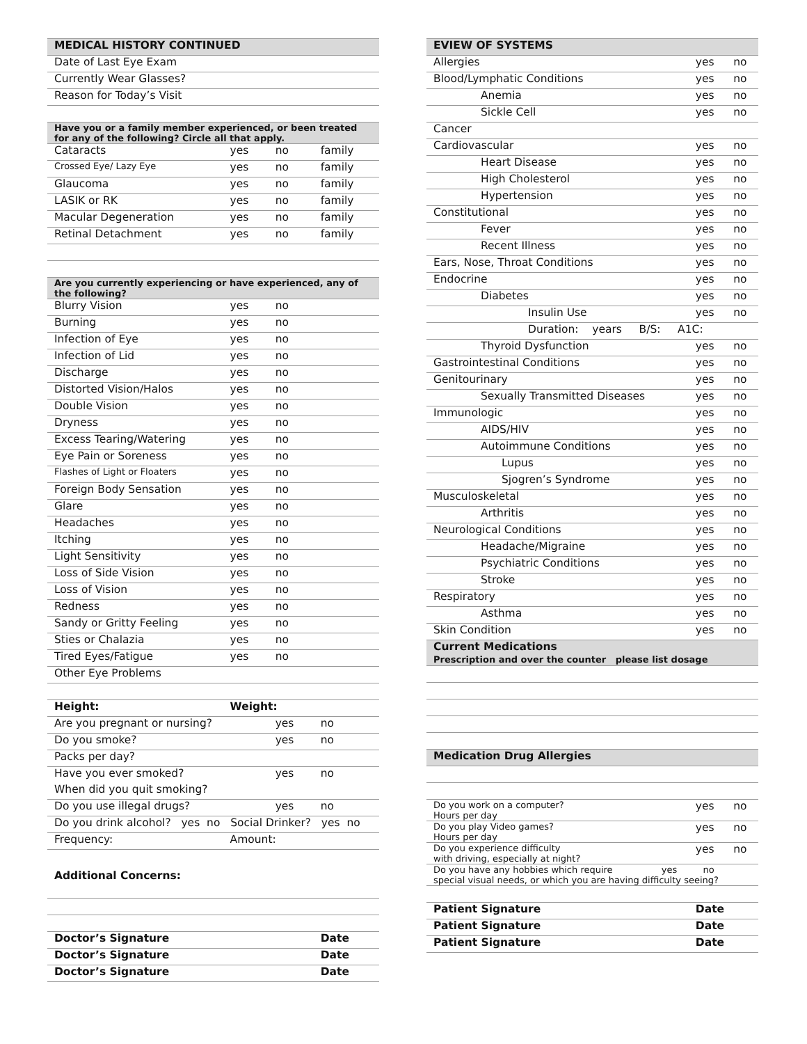| MEDICAL HISTORY CONTINUED | | | |
| --- | --- | --- | --- |
| Date of Last Eye Exam | | | |
| Currently Wear Glasses? | | | |
| Reason for Today’s Visit | | | |
| Have you or a family member experienced, or been treated for any of the following? Circle all that apply. | | | |
| Cataracts | yes | no | family |
| Crossed Eye/ Lazy Eye | yes | no | family |
| Glaucoma | yes | no | family |
| LASIK or RK | yes | no | family |
| Macular Degeneration | yes | no | family |
| Retinal Detachment | yes | no | family |
| Are you currently experiencing or have experienced, any of the following? | | | |
| Blurry Vision | yes | no | |
| Burning | yes | no | |
| Infection of Eye | yes | no | |
| Infection of Lid | yes | no | |
| Discharge | yes | no | |
| Distorted Vision/Halos | yes | no | |
| Double Vision | yes | no | |
| Dryness | yes | no | |
| Excess Tearing/Watering | yes | no | |
| Eye Pain or Soreness | yes | no | |
| Flashes of Light or Floaters | yes | no | |
| Foreign Body Sensation | yes | no | |
| Glare | yes | no | |
| Headaches | yes | no | |
| Itching | yes | no | |
| Light Sensitivity | yes | no | |
| Loss of Side Vision | yes | no | |
| Loss of Vision | yes | no | |
| Redness | yes | no | |
| Sandy or Gritty Feeling | yes | no | |
| Sties or Chalazia | yes | no | |
| Tired Eyes/Fatigue | yes | no | |
| Other Eye Problems | | | |
| Height: | Weight: | | |
| Are you pregnant or nursing? | | yes | no |
| Do you smoke? | | yes | no |
| Packs per day? | | | |
| Have you ever smoked? | | yes | no |
| When did you quit smoking? | | | |
| Do you use illegal drugs? | | yes | no |
| Do you drink alcohol? yes no Social Drinker? yes no | | | |
| Frequency: | Amount: | | |
| Additional Concerns: | | | |
| Doctor’s Signature | | | Date |
| Doctor’s Signature | | | Date |
| Doctor’s Signature | | | Date |
| EVIEW OF SYSTEMS | | |
| --- | --- | --- |
| Allergies | yes | no |
| Blood/Lymphatic Conditions | yes | no |
| Anemia | yes | no |
| Sickle Cell | yes | no |
| Cancer | | |
| Cardiovascular | yes | no |
| Heart Disease | yes | no |
| High Cholesterol | yes | no |
| Hypertension | yes | no |
| Constitutional | yes | no |
| Fever | yes | no |
| Recent Illness | yes | no |
| Ears, Nose, Throat Conditions | yes | no |
| Endocrine | yes | no |
| Diabetes | yes | no |
| Insulin Use | yes | no |
| Duration: years B/S: A1C: | | |
| Thyroid Dysfunction | yes | no |
| Gastrointestinal Conditions | yes | no |
| Genitourinary | yes | no |
| Sexually Transmitted Diseases | yes | no |
| Immunologic | yes | no |
| AIDS/HIV | yes | no |
| Autoimmune Conditions | yes | no |
| Lupus | yes | no |
| Sjogren’s Syndrome | yes | no |
| Musculoskeletal | yes | no |
| Arthritis | yes | no |
| Neurological Conditions | yes | no |
| Headache/Migraine | yes | no |
| Psychiatric Conditions | yes | no |
| Stroke | yes | no |
| Respiratory | yes | no |
| Asthma | yes | no |
| Skin Condition | yes | no |
| Current Medications Prescription and over the counter please list dosage | | |
| Medication Drug Allergies | | |
| Do you work on a computer? Hours per day | yes | no |
| Do you play Video games? Hours per day | yes | no |
| Do you experience difficulty with driving, especially at night? | yes | no |
| Do you have any hobbies which require yes no special visual needs, or which you are having difficulty seeing? | | |
| Patient Signature | Date | |
| Patient Signature | Date | |
| Patient Signature | Date | |